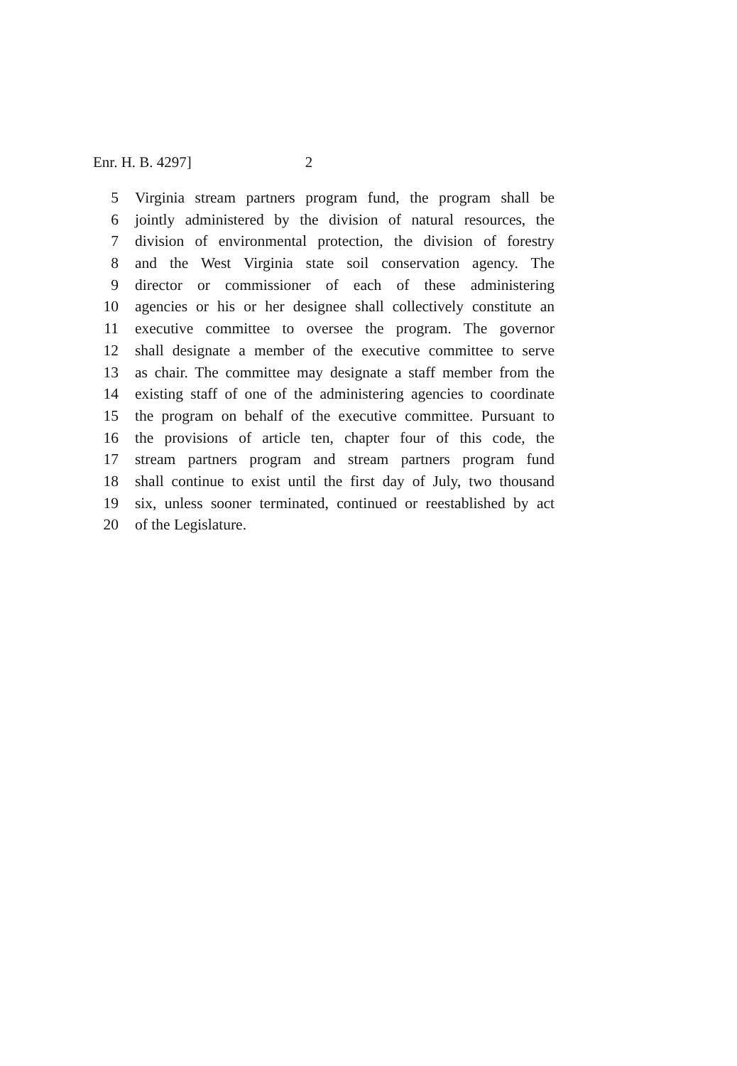Enr. H. B. 4297] 2
5 Virginia stream partners program fund, the program shall be
6 jointly administered by the division of natural resources, the
7 division of environmental protection, the division of forestry
8 and the West Virginia state soil conservation agency. The
9 director or commissioner of each of these administering
10 agencies or his or her designee shall collectively constitute an
11 executive committee to oversee the program. The governor
12 shall designate a member of the executive committee to serve
13 as chair. The committee may designate a staff member from the
14 existing staff of one of the administering agencies to coordinate
15 the program on behalf of the executive committee. Pursuant to
16 the provisions of article ten, chapter four of this code, the
17 stream partners program and stream partners program fund
18 shall continue to exist until the first day of July, two thousand
19 six, unless sooner terminated, continued or reestablished by act
20 of the Legislature.